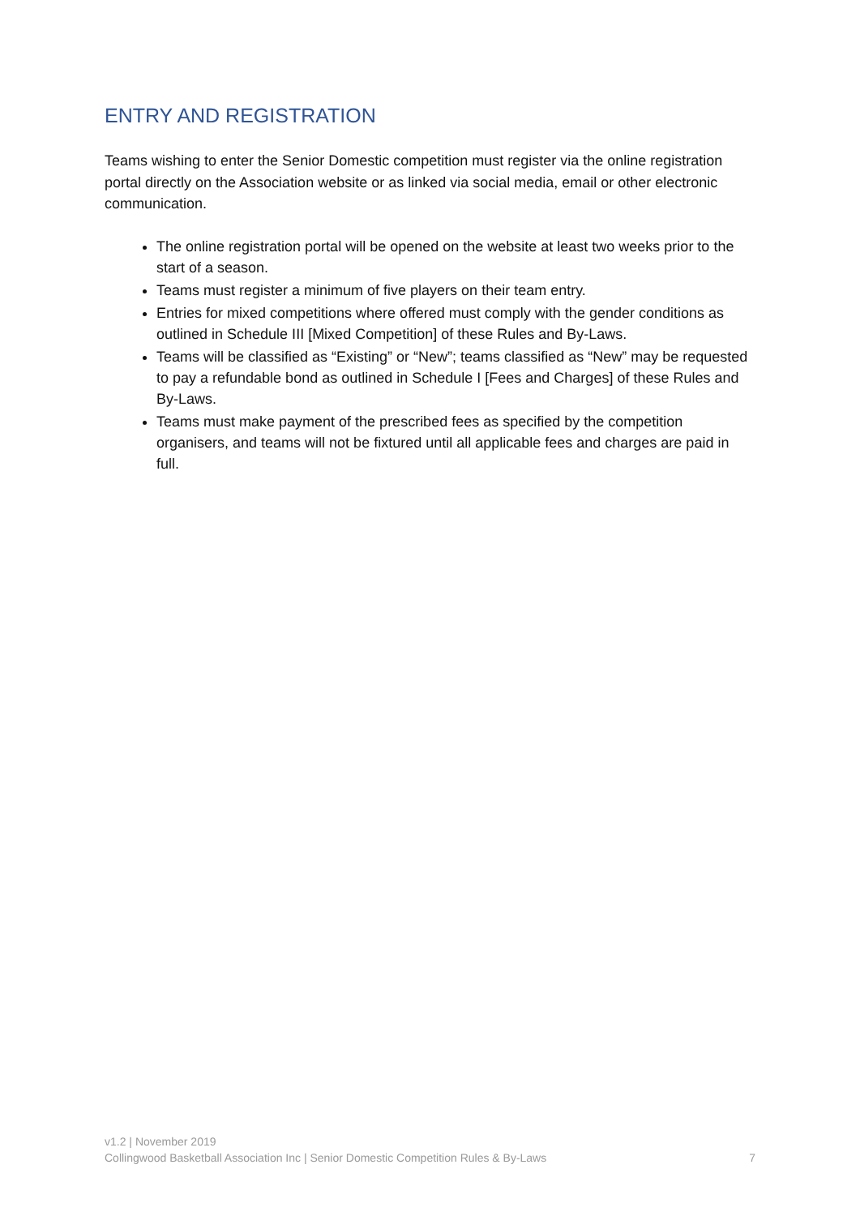ENTRY AND REGISTRATION
Teams wishing to enter the Senior Domestic competition must register via the online registration portal directly on the Association website or as linked via social media, email or other electronic communication.
The online registration portal will be opened on the website at least two weeks prior to the start of a season.
Teams must register a minimum of five players on their team entry.
Entries for mixed competitions where offered must comply with the gender conditions as outlined in Schedule III [Mixed Competition] of these Rules and By-Laws.
Teams will be classified as “Existing” or “New”; teams classified as “New” may be requested to pay a refundable bond as outlined in Schedule I [Fees and Charges] of these Rules and By-Laws.
Teams must make payment of the prescribed fees as specified by the competition organisers, and teams will not be fixtured until all applicable fees and charges are paid in full.
v1.2 | November 2019
Collingwood Basketball Association Inc | Senior Domestic Competition Rules & By-Laws 7